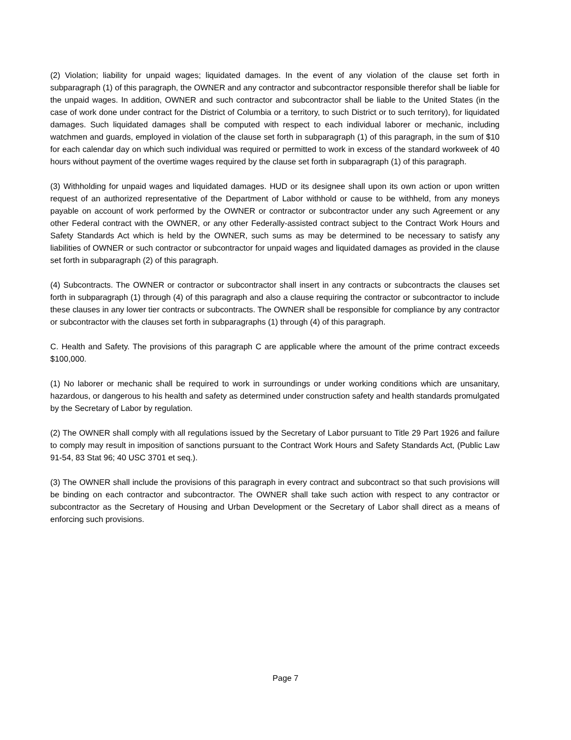(2) Violation; liability for unpaid wages; liquidated damages. In the event of any violation of the clause set forth in subparagraph (1) of this paragraph, the OWNER and any contractor and subcontractor responsible therefor shall be liable for the unpaid wages. In addition, OWNER and such contractor and subcontractor shall be liable to the United States (in the case of work done under contract for the District of Columbia or a territory, to such District or to such territory), for liquidated damages. Such liquidated damages shall be computed with respect to each individual laborer or mechanic, including watchmen and guards, employed in violation of the clause set forth in subparagraph (1) of this paragraph, in the sum of $10 for each calendar day on which such individual was required or permitted to work in excess of the standard workweek of 40 hours without payment of the overtime wages required by the clause set forth in subparagraph (1) of this paragraph.
(3) Withholding for unpaid wages and liquidated damages. HUD or its designee shall upon its own action or upon written request of an authorized representative of the Department of Labor withhold or cause to be withheld, from any moneys payable on account of work performed by the OWNER or contractor or subcontractor under any such Agreement or any other Federal contract with the OWNER, or any other Federally-assisted contract subject to the Contract Work Hours and Safety Standards Act which is held by the OWNER, such sums as may be determined to be necessary to satisfy any liabilities of OWNER or such contractor or subcontractor for unpaid wages and liquidated damages as provided in the clause set forth in subparagraph (2) of this paragraph.
(4) Subcontracts. The OWNER or contractor or subcontractor shall insert in any contracts or subcontracts the clauses set forth in subparagraph (1) through (4) of this paragraph and also a clause requiring the contractor or subcontractor to include these clauses in any lower tier contracts or subcontracts. The OWNER shall be responsible for compliance by any contractor or subcontractor with the clauses set forth in subparagraphs (1) through (4) of this paragraph.
C. Health and Safety. The provisions of this paragraph C are applicable where the amount of the prime contract exceeds $100,000.
(1) No laborer or mechanic shall be required to work in surroundings or under working conditions which are unsanitary, hazardous, or dangerous to his health and safety as determined under construction safety and health standards promulgated by the Secretary of Labor by regulation.
(2) The OWNER shall comply with all regulations issued by the Secretary of Labor pursuant to Title 29 Part 1926 and failure to comply may result in imposition of sanctions pursuant to the Contract Work Hours and Safety Standards Act, (Public Law 91-54, 83 Stat 96; 40 USC 3701 et seq.).
(3) The OWNER shall include the provisions of this paragraph in every contract and subcontract so that such provisions will be binding on each contractor and subcontractor. The OWNER shall take such action with respect to any contractor or subcontractor as the Secretary of Housing and Urban Development or the Secretary of Labor shall direct as a means of enforcing such provisions.
Page 7